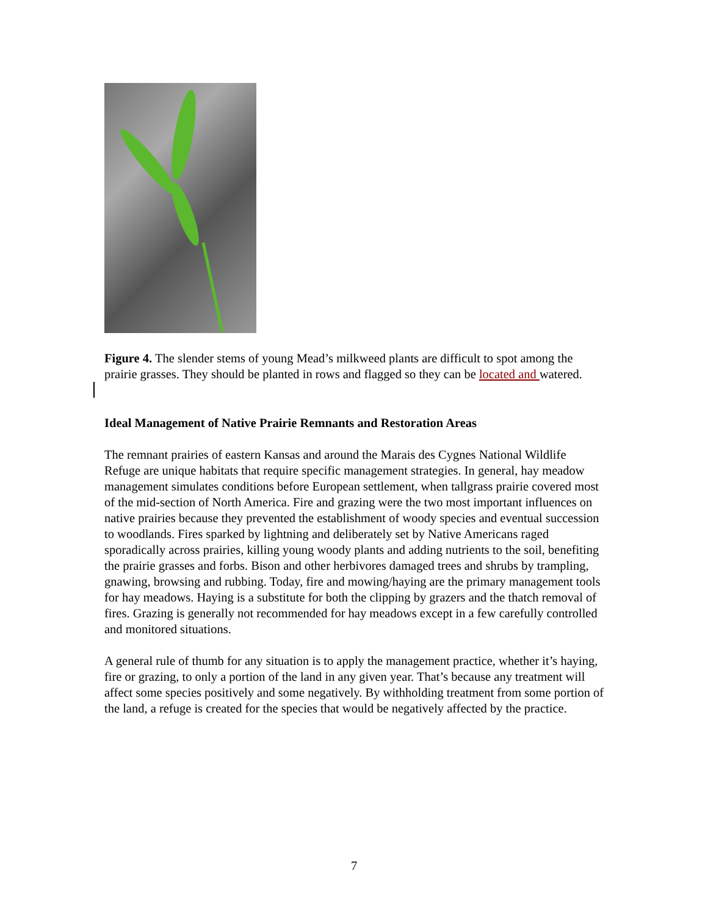Figure 4. The slender stems of young Mead’s milkweed plants are difficult to spot among the prairie grasses. They should be planted in rows and flagged so they can be located and watered.
Ideal Management of Native Prairie Remnants and Restoration Areas
The remnant prairies of eastern Kansas and around the Marais des Cygnes National Wildlife Refuge are unique habitats that require specific management strategies. In general, hay meadow management simulates conditions before European settlement, when tallgrass prairie covered most of the mid-section of North America. Fire and grazing were the two most important influences on native prairies because they prevented the establishment of woody species and eventual succession to woodlands. Fires sparked by lightning and deliberately set by Native Americans raged sporadically across prairies, killing young woody plants and adding nutrients to the soil, benefiting the prairie grasses and forbs. Bison and other herbivores damaged trees and shrubs by trampling, gnawing, browsing and rubbing. Today, fire and mowing/haying are the primary management tools for hay meadows. Haying is a substitute for both the clipping by grazers and the thatch removal of fires. Grazing is generally not recommended for hay meadows except in a few carefully controlled and monitored situations.
A general rule of thumb for any situation is to apply the management practice, whether it’s haying, fire or grazing, to only a portion of the land in any given year. That’s because any treatment will affect some species positively and some negatively. By withholding treatment from some portion of the land, a refuge is created for the species that would be negatively affected by the practice.
7